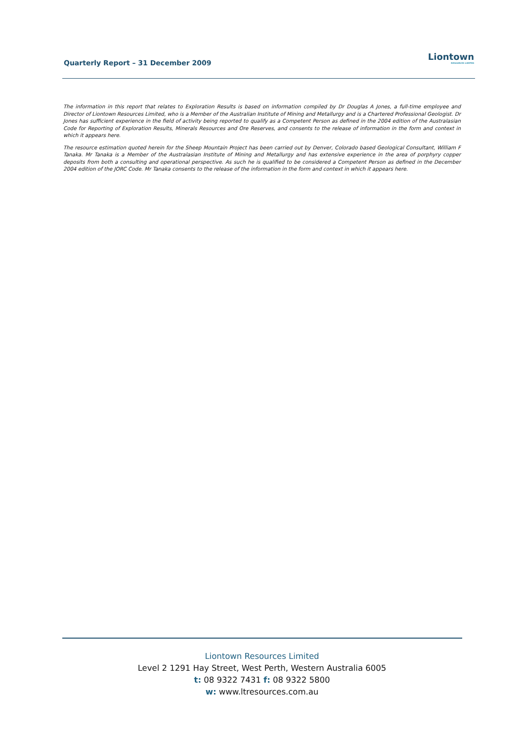Quarterly Report – 31 December 2009
Liontown
RESOURCES LIMITED
The information in this report that relates to Exploration Results is based on information compiled by Dr Douglas A Jones, a full-time employee and Director of Liontown Resources Limited, who is a Member of the Australian Institute of Mining and Metallurgy and is a Chartered Professional Geologist. Dr Jones has sufficient experience in the field of activity being reported to qualify as a Competent Person as defined in the 2004 edition of the Australasian Code for Reporting of Exploration Results, Minerals Resources and Ore Reserves, and consents to the release of information in the form and context in which it appears here.
The resource estimation quoted herein for the Sheep Mountain Project has been carried out by Denver, Colorado based Geological Consultant, William F Tanaka. Mr Tanaka is a Member of the Australasian Institute of Mining and Metallurgy and has extensive experience in the area of porphyry copper deposits from both a consulting and operational perspective. As such he is qualified to be considered a Competent Person as defined in the December 2004 edition of the JORC Code. Mr Tanaka consents to the release of the information in the form and context in which it appears here.
Liontown Resources Limited
Level 2 1291 Hay Street, West Perth, Western Australia 6005
t: 08 9322 7431 f: 08 9322 5800
w: www.ltresources.com.au